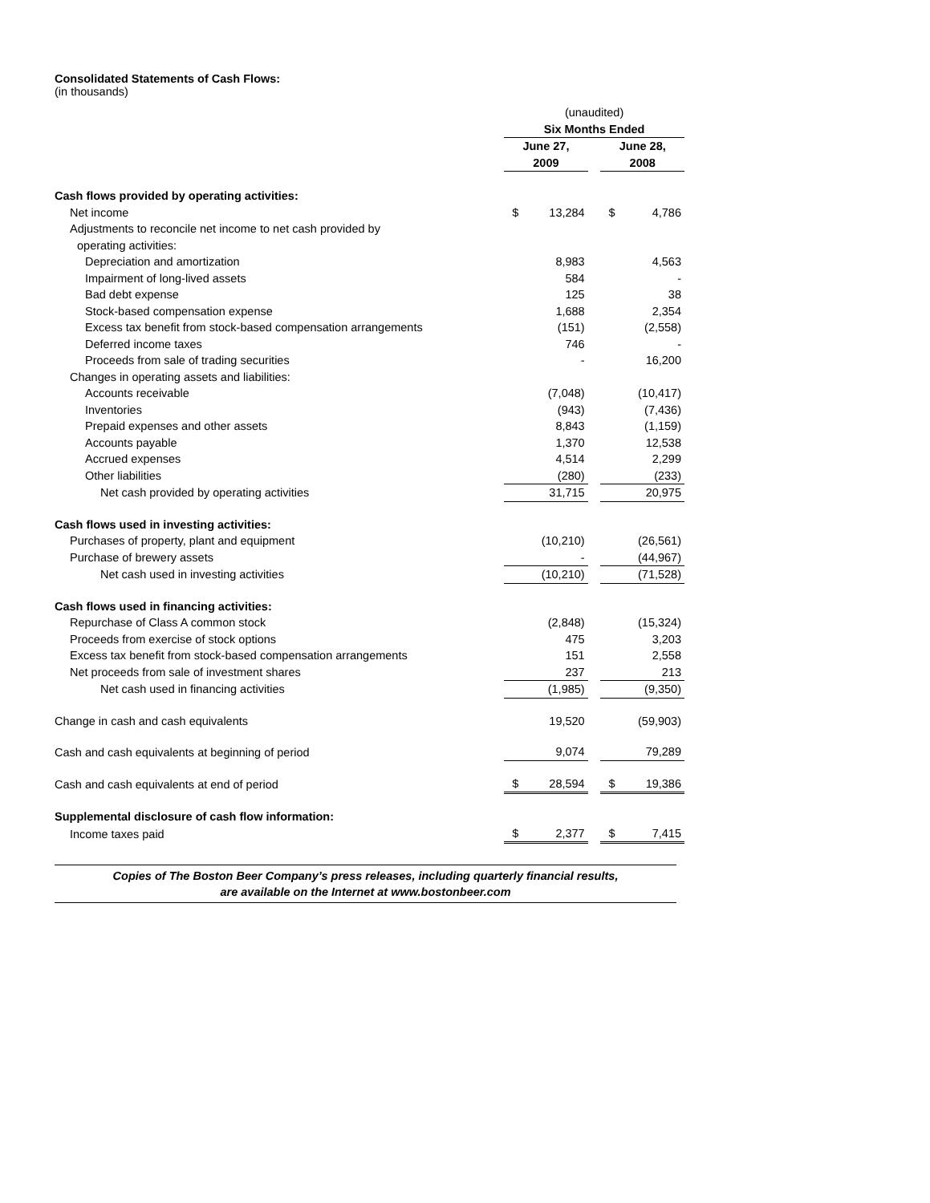Consolidated Statements of Cash Flows:
(in thousands)
| | (unaudited) | | | | |
| | Six Months Ended | | | | |
| | June 27, | | | June 28, | |
| | 2009 | | | 2008 | |
| Cash flows provided by operating activities: | | | | | |
| Net income | $ | 13,284 | | $ | 4,786 |
| Adjustments to reconcile net income to net cash provided by | | | | | |
| operating activities: | | | | | |
| Depreciation and amortization | | 8,983 | | | 4,563 |
| Impairment of long-lived assets | | 584 | | | - |
| Bad debt expense | | 125 | | | 38 |
| Stock-based compensation expense | | 1,688 | | | 2,354 |
| Excess tax benefit from stock-based compensation arrangements | | (151) | | | (2,558) |
| Deferred income taxes | | 746 | | | - |
| Proceeds from sale of trading securities | | - | | | 16,200 |
| Changes in operating assets and liabilities: | | | | | |
| Accounts receivable | | (7,048) | | | (10,417) |
| Inventories | | (943) | | | (7,436) |
| Prepaid expenses and other assets | | 8,843 | | | (1,159) |
| Accounts payable | | 1,370 | | | 12,538 |
| Accrued expenses | | 4,514 | | | 2,299 |
| Other liabilities | | (280) | | | (233) |
| Net cash provided by operating activities | | 31,715 | | | 20,975 |
| Cash flows used in investing activities: | | | | | |
| Purchases of property, plant and equipment | | (10,210) | | | (26,561) |
| Purchase of brewery assets | | - | | | (44,967) |
| Net cash used in investing activities | | (10,210) | | | (71,528) |
| Cash flows used in financing activities: | | | | | |
| Repurchase of Class A common stock | | (2,848) | | | (15,324) |
| Proceeds from exercise of stock options | | 475 | | | 3,203 |
| Excess tax benefit from stock-based compensation arrangements | | 151 | | | 2,558 |
| Net proceeds from sale of investment shares | | 237 | | | 213 |
| Net cash used in financing activities | | (1,985) | | | (9,350) |
| Change in cash and cash equivalents | | 19,520 | | | (59,903) |
| Cash and cash equivalents at beginning of period | | 9,074 | | | 79,289 |
| Cash and cash equivalents at end of period | $ | 28,594 | | $ | 19,386 |
| Supplemental disclosure of cash flow information: | | | | | |
| Income taxes paid | $ | 2,377 | | $ | 7,415 |
Copies of The Boston Beer Company’s press releases, including quarterly financial results,
are available on the Internet at www.bostonbeer.com